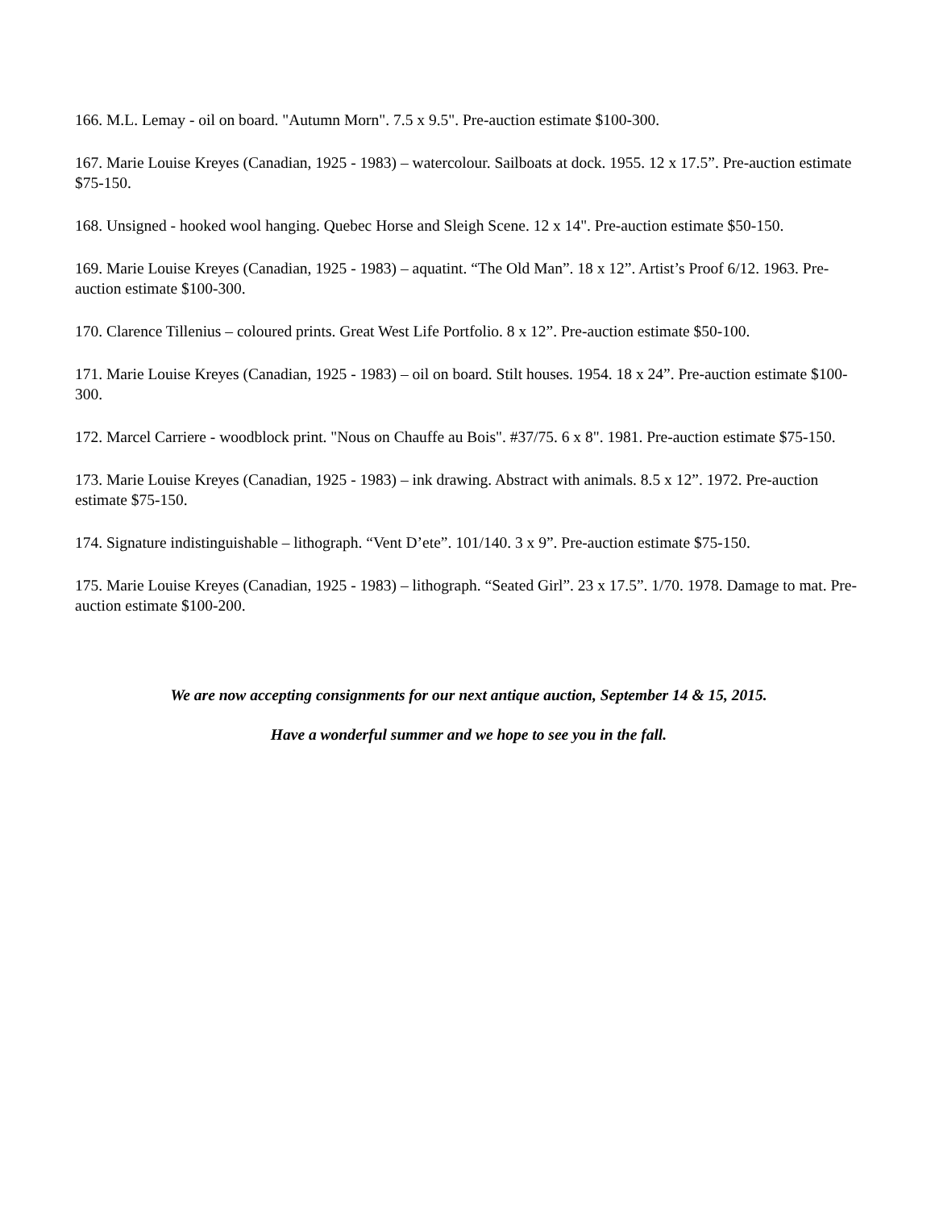166. M.L. Lemay - oil on board. "Autumn Morn". 7.5 x 9.5". Pre-auction estimate $100-300.
167. Marie Louise Kreyes (Canadian, 1925 - 1983) – watercolour. Sailboats at dock. 1955. 12 x 17.5”. Pre-auction estimate $75-150.
168. Unsigned - hooked wool hanging. Quebec Horse and Sleigh Scene. 12 x 14". Pre-auction estimate $50-150.
169. Marie Louise Kreyes (Canadian, 1925 - 1983) – aquatint. “The Old Man”. 18 x 12”. Artist’s Proof 6/12. 1963. Pre-auction estimate $100-300.
170. Clarence Tillenius – coloured prints. Great West Life Portfolio. 8 x 12”. Pre-auction estimate $50-100.
171. Marie Louise Kreyes (Canadian, 1925 - 1983) – oil on board. Stilt houses. 1954. 18 x 24”. Pre-auction estimate $100-300.
172. Marcel Carriere - woodblock print. "Nous on Chauffe au Bois". #37/75. 6 x 8". 1981. Pre-auction estimate $75-150.
173. Marie Louise Kreyes (Canadian, 1925 - 1983) – ink drawing. Abstract with animals. 8.5 x 12”. 1972. Pre-auction estimate $75-150.
174. Signature indistinguishable – lithograph. “Vent D’ete”. 101/140. 3 x 9”. Pre-auction estimate $75-150.
175. Marie Louise Kreyes (Canadian, 1925 - 1983) – lithograph. “Seated Girl”. 23 x 17.5”. 1/70. 1978. Damage to mat. Pre-auction estimate $100-200.
We are now accepting consignments for our next antique auction, September 14 & 15, 2015.
Have a wonderful summer and we hope to see you in the fall.